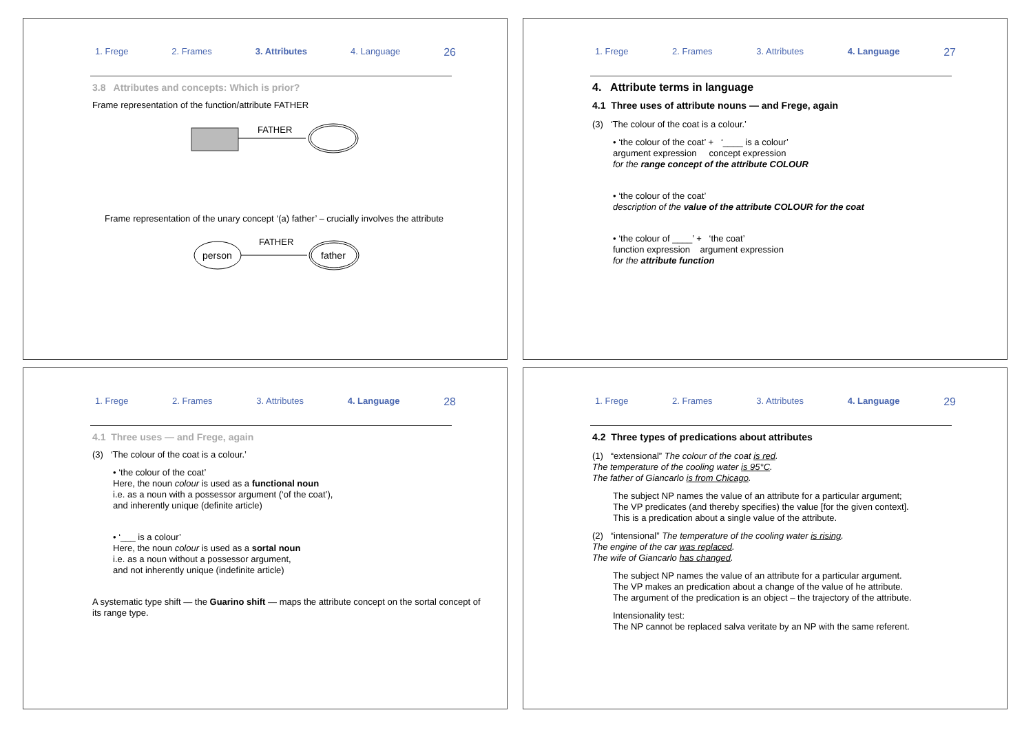1. Frege 2. Frames 3. Attributes 4. Language 26
3.8 Attributes and concepts: Which is prior?
Frame representation of the function/attribute FATHER
FATHER
Frame representation of the unary concept ‘(a) father’ – crucially involves the attribute
person
FATHER
father
1. Frege 2. Frames 3. Attributes 4. Language 27
4. Attribute terms in language
4.1 Three uses of attribute nouns — and Frege, again
(3) ‘The colour of the coat is a colour.’
• ‘the colour of the coat’ + ‘____ is a colour’
argument expression concept expression
for the range concept of the attribute COLOUR
• ‘the colour of the coat’
description of the value of the attribute COLOUR for the coat
• ‘the colour of ____’ + ‘the coat’
function expression argument expression
for the attribute function
1. Frege 2. Frames 3. Attributes 4. Language 28
4.1 Three uses — and Frege, again
(3) ‘The colour of the coat is a colour.’
• ‘the colour of the coat’
Here, the noun colour is used as a functional noun
i.e. as a noun with a possessor argument (‘of the coat’),
and inherently unique (definite article)
• ‘___ is a colour’
Here, the noun colour is used as a sortal noun
i.e. as a noun without a possessor argument,
and not inherently unique (indefinite article)
A systematic type shift — the Guarino shift — maps the attribute concept on the sortal concept of its range type.
1. Frege 2. Frames 3. Attributes 4. Language 29
4.2 Three types of predications about attributes
(1) “extensional” The colour of the coat is red.
The temperature of the cooling water is 95°C.
The father of Giancarlo is from Chicago.
The subject NP names the value of an attribute for a particular argument;
The VP predicates (and thereby specifies) the value [for the given context].
This is a predication about a single value of the attribute.
(2) “intensional” The temperature of the cooling water is rising.
The engine of the car was replaced.
The wife of Giancarlo has changed.
The subject NP names the value of an attribute for a particular argument.
The VP makes an predication about a change of the value of he attribute.
The argument of the predication is an object – the trajectory of the attribute.
Intensionality test:
The NP cannot be replaced salva veritate by an NP with the same referent.